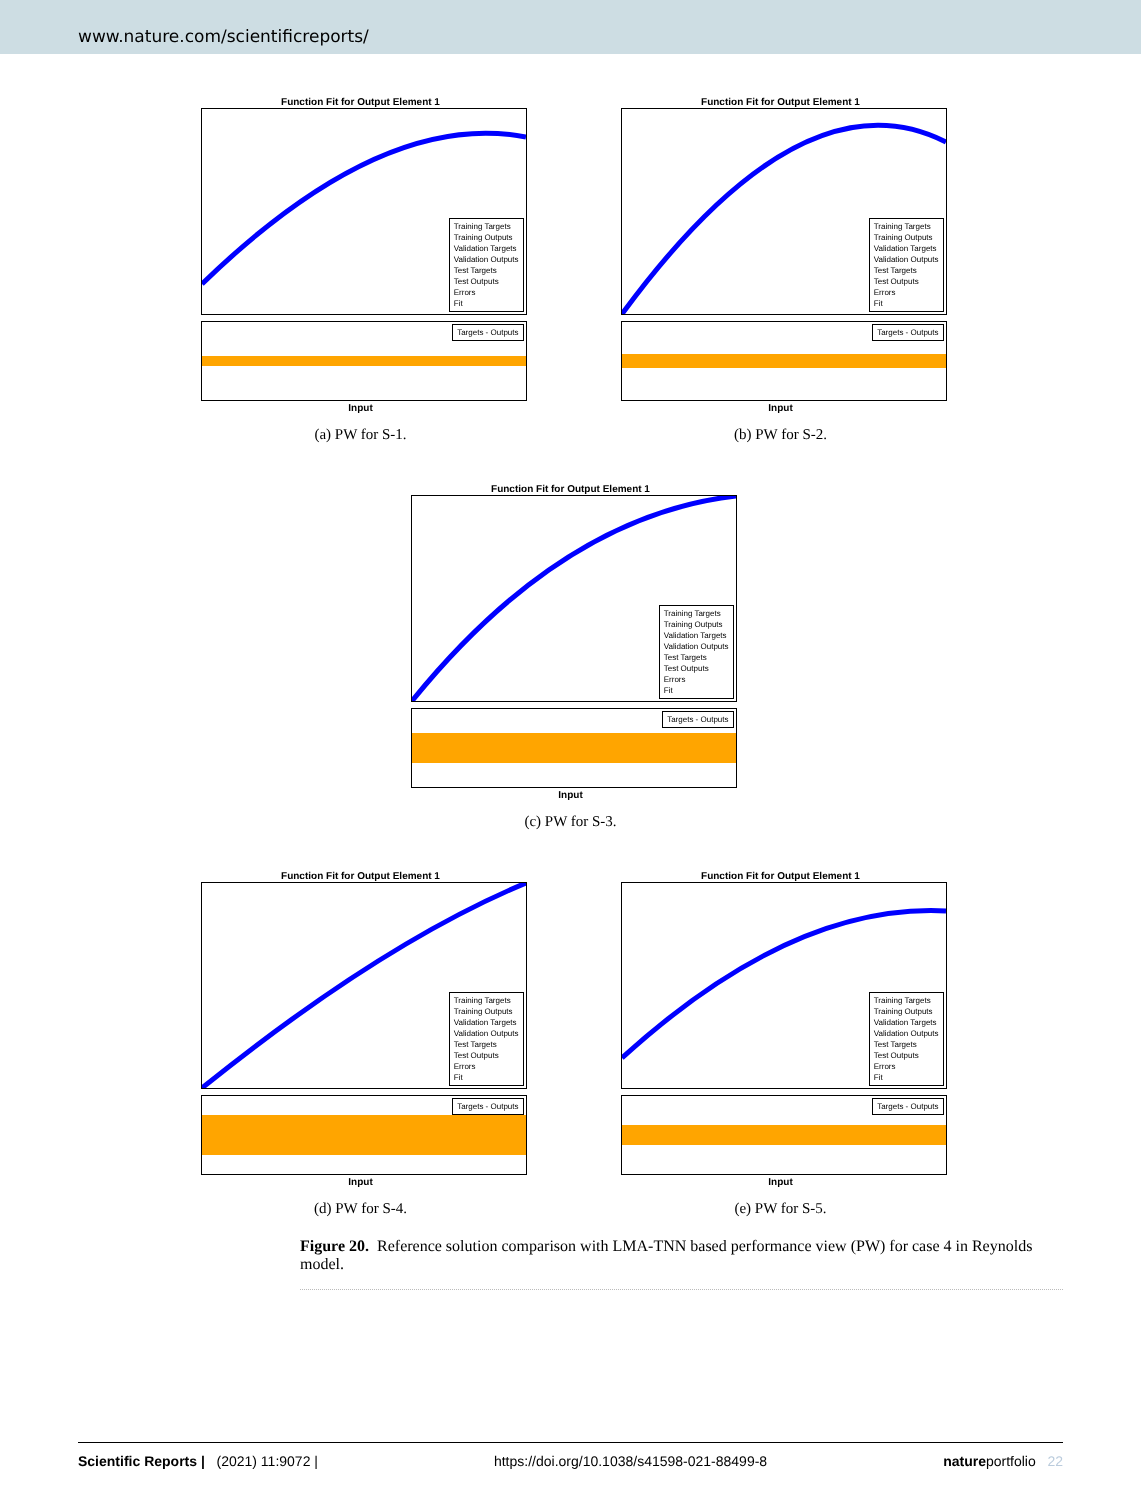www.nature.com/scientificreports/
Function Fit for Output Element 1
Training Targets
Training Outputs
Validation Targets
Validation Outputs
Test Targets
Test Outputs
Errors
Fit
Targets - Outputs
Input
(a) PW for S-1.
Function Fit for Output Element 1
Training Targets
Training Outputs
Validation Targets
Validation Outputs
Test Targets
Test Outputs
Errors
Fit
Targets - Outputs
Input
(b) PW for S-2.
Function Fit for Output Element 1
Training Targets
Training Outputs
Validation Targets
Validation Outputs
Test Targets
Test Outputs
Errors
Fit
Targets - Outputs
Input
(c) PW for S-3.
Function Fit for Output Element 1
Training Targets
Training Outputs
Validation Targets
Validation Outputs
Test Targets
Test Outputs
Errors
Fit
Targets - Outputs
Input
(d) PW for S-4.
Function Fit for Output Element 1
Training Targets
Training Outputs
Validation Targets
Validation Outputs
Test Targets
Test Outputs
Errors
Fit
Targets - Outputs
Input
(e) PW for S-5.
Figure 20. Reference solution comparison with LMA-TNN based performance view (PW) for case 4 in Reynolds model.
Scientific Reports | (2021) 11:9072 | https://doi.org/10.1038/s41598-021-88499-8 natureportfolio 22